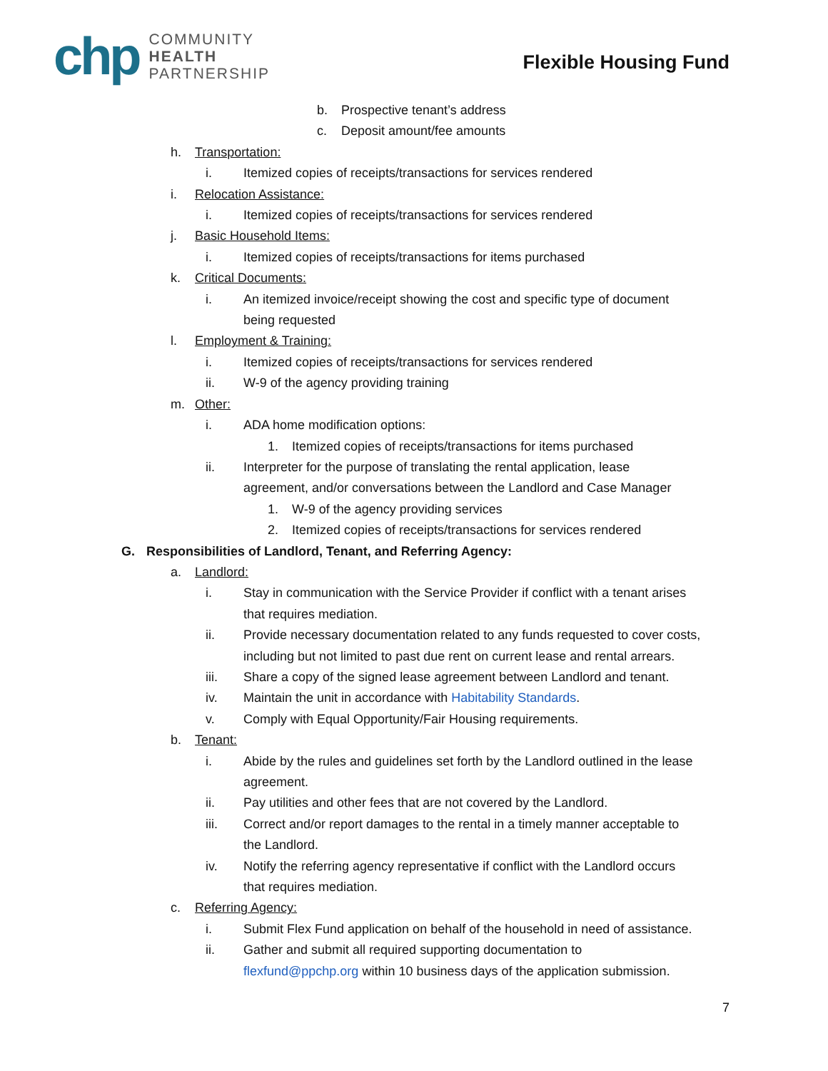chp
COMMUNITY
HEALTH
PARTNERSHIP
Flexible Housing Fund
b. Prospective tenant’s address
c. Deposit amount/fee amounts
h. Transportation:
i. Itemized copies of receipts/transactions for services rendered
i. Relocation Assistance:
i. Itemized copies of receipts/transactions for services rendered
j. Basic Household Items:
i. Itemized copies of receipts/transactions for items purchased
k. Critical Documents:
i. An itemized invoice/receipt showing the cost and specific type of document
being requested
l. Employment & Training:
i. Itemized copies of receipts/transactions for services rendered
ii. W-9 of the agency providing training
m. Other:
i. ADA home modification options:
1. Itemized copies of receipts/transactions for items purchased
ii. Interpreter for the purpose of translating the rental application, lease
agreement, and/or conversations between the Landlord and Case Manager
1. W-9 of the agency providing services
2. Itemized copies of receipts/transactions for services rendered
G. Responsibilities of Landlord, Tenant, and Referring Agency:
a. Landlord:
i. Stay in communication with the Service Provider if conflict with a tenant arises
that requires mediation.
ii. Provide necessary documentation related to any funds requested to cover costs,
including but not limited to past due rent on current lease and rental arrears.
iii. Share a copy of the signed lease agreement between Landlord and tenant.
iv. Maintain the unit in accordance with Habitability Standards.
v. Comply with Equal Opportunity/Fair Housing requirements.
b. Tenant:
i. Abide by the rules and guidelines set forth by the Landlord outlined in the lease
agreement.
ii. Pay utilities and other fees that are not covered by the Landlord.
iii. Correct and/or report damages to the rental in a timely manner acceptable to
the Landlord.
iv. Notify the referring agency representative if conflict with the Landlord occurs
that requires mediation.
c. Referring Agency:
i. Submit Flex Fund application on behalf of the household in need of assistance.
ii. Gather and submit all required supporting documentation to
flexfund@ppchp.org within 10 business days of the application submission.
7